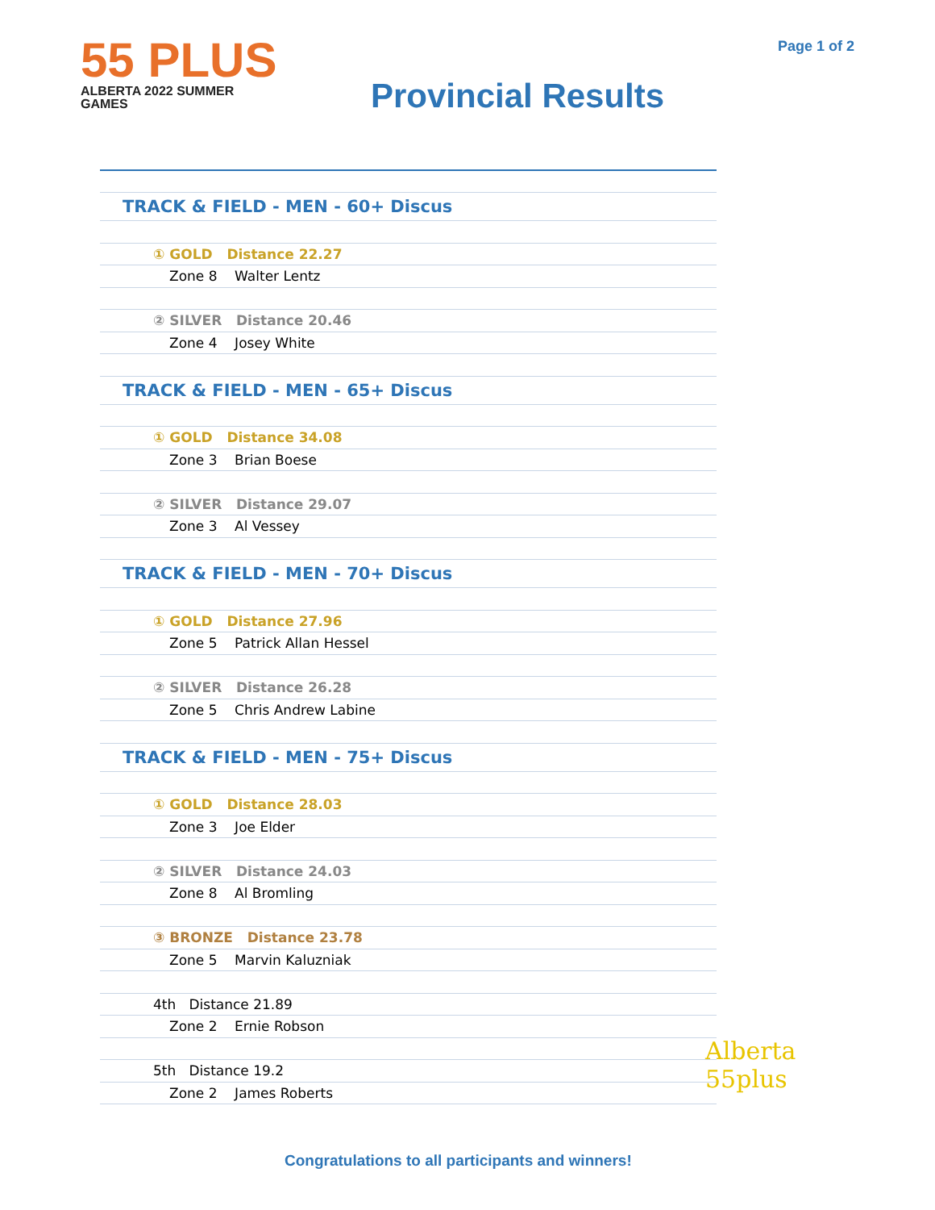55 PLUS
ALBERTA 2022 SUMMER GAMES
Provincial Results
Page 1 of 2
| TRACK & FIELD - MEN - 60+ Discus |
| ① GOLD Distance 22.27 |
| Zone 8 Walter Lentz |
| ② SILVER Distance 20.46 |
| Zone 4 Josey White |
| TRACK & FIELD - MEN - 65+ Discus |
| ① GOLD Distance 34.08 |
| Zone 3 Brian Boese |
| ② SILVER Distance 29.07 |
| Zone 3 Al Vessey |
| TRACK & FIELD - MEN - 70+ Discus |
| ① GOLD Distance 27.96 |
| Zone 5 Patrick Allan Hessel |
| ② SILVER Distance 26.28 |
| Zone 5 Chris Andrew Labine |
| TRACK & FIELD - MEN - 75+ Discus |
| ① GOLD Distance 28.03 |
| Zone 3 Joe Elder |
| ② SILVER Distance 24.03 |
| Zone 8 Al Bromling |
| ③ BRONZE Distance 23.78 |
| Zone 5 Marvin Kaluzniak |
| 4th Distance 21.89 |
| Zone 2 Ernie Robson |
| 5th Distance 19.2 |
| Zone 2 James Roberts |
Congratulations to all participants and winners!
Alberta
55plus